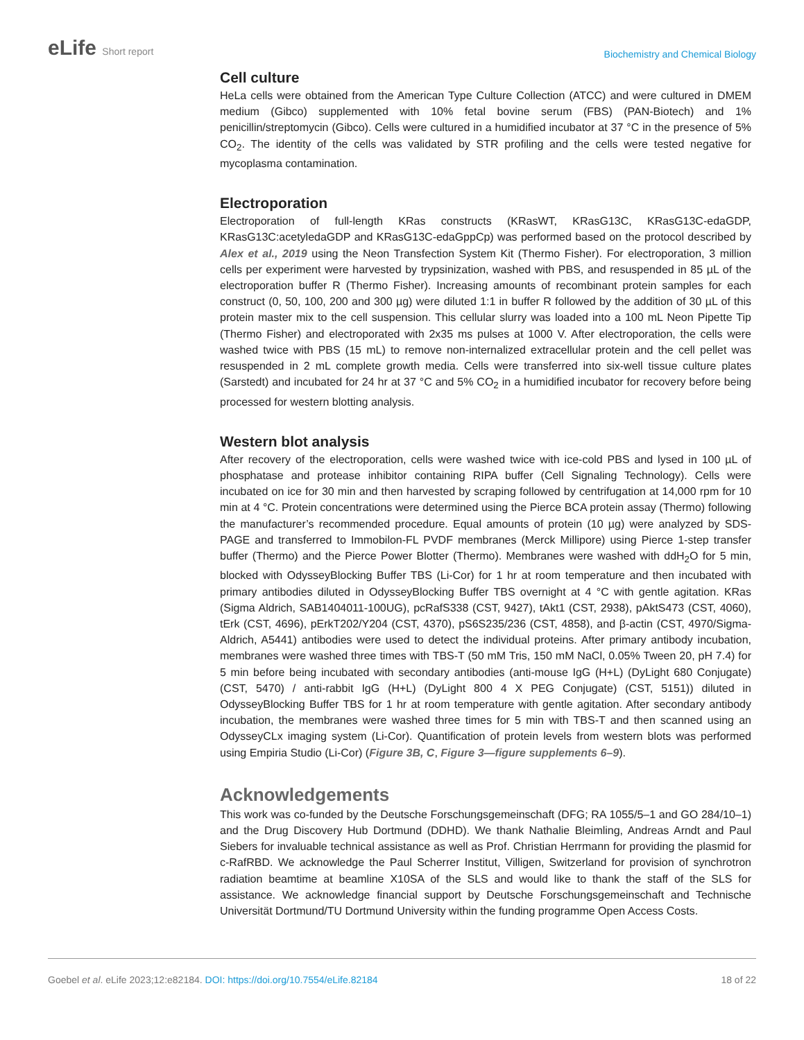eLife Short report
Biochemistry and Chemical Biology
Cell culture
HeLa cells were obtained from the American Type Culture Collection (ATCC) and were cultured in DMEM medium (Gibco) supplemented with 10% fetal bovine serum (FBS) (PAN-Biotech) and 1% penicillin/streptomycin (Gibco). Cells were cultured in a humidified incubator at 37 °C in the presence of 5% CO<sub>2</sub>. The identity of the cells was validated by STR profiling and the cells were tested negative for mycoplasma contamination.
Electroporation
Electroporation of full-length KRas constructs (KRasWT, KRasG13C, KRasG13C-edaGDP, KRasG13C:acetyledaGDP and KRasG13C-edaGppCp) was performed based on the protocol described by Alex et al., 2019 using the Neon Transfection System Kit (Thermo Fisher). For electroporation, 3 million cells per experiment were harvested by trypsinization, washed with PBS, and resuspended in 85 µL of the electroporation buffer R (Thermo Fisher). Increasing amounts of recombinant protein samples for each construct (0, 50, 100, 200 and 300 µg) were diluted 1:1 in buffer R followed by the addition of 30 µL of this protein master mix to the cell suspension. This cellular slurry was loaded into a 100 mL Neon Pipette Tip (Thermo Fisher) and electroporated with 2x35 ms pulses at 1000 V. After electroporation, the cells were washed twice with PBS (15 mL) to remove non-internalized extracellular protein and the cell pellet was resuspended in 2 mL complete growth media. Cells were transferred into six-well tissue culture plates (Sarstedt) and incubated for 24 hr at 37 °C and 5% CO<sub>2</sub> in a humidified incubator for recovery before being processed for western blotting analysis.
Western blot analysis
After recovery of the electroporation, cells were washed twice with ice-cold PBS and lysed in 100 µL of phosphatase and protease inhibitor containing RIPA buffer (Cell Signaling Technology). Cells were incubated on ice for 30 min and then harvested by scraping followed by centrifugation at 14,000 rpm for 10 min at 4 °C. Protein concentrations were determined using the Pierce BCA protein assay (Thermo) following the manufacturer’s recommended procedure. Equal amounts of protein (10 µg) were analyzed by SDS-PAGE and transferred to Immobilon-FL PVDF membranes (Merck Millipore) using Pierce 1-step transfer buffer (Thermo) and the Pierce Power Blotter (Thermo). Membranes were washed with ddH<sub>2</sub>O for 5 min, blocked with OdysseyBlocking Buffer TBS (Li-Cor) for 1 hr at room temperature and then incubated with primary antibodies diluted in OdysseyBlocking Buffer TBS overnight at 4 °C with gentle agitation. KRas (Sigma Aldrich, SAB1404011-100UG), pcRafS338 (CST, 9427), tAkt1 (CST, 2938), pAktS473 (CST, 4060), tErk (CST, 4696), pErkT202/Y204 (CST, 4370), pS6S235/236 (CST, 4858), and β-actin (CST, 4970/Sigma-Aldrich, A5441) antibodies were used to detect the individual proteins. After primary antibody incubation, membranes were washed three times with TBS-T (50 mM Tris, 150 mM NaCl, 0.05% Tween 20, pH 7.4) for 5 min before being incubated with secondary antibodies (anti-mouse IgG (H+L) (DyLight 680 Conjugate) (CST, 5470) / anti-rabbit IgG (H+L) (DyLight 800 4 X PEG Conjugate) (CST, 5151)) diluted in OdysseyBlocking Buffer TBS for 1 hr at room temperature with gentle agitation. After secondary antibody incubation, the membranes were washed three times for 5 min with TBS-T and then scanned using an OdysseyCLx imaging system (Li-Cor). Quantification of protein levels from western blots was performed using Empiria Studio (Li-Cor) (Figure 3B, C, Figure 3—figure supplements 6–9).
Acknowledgements
This work was co-funded by the Deutsche Forschungsgemeinschaft (DFG; RA 1055/5–1 and GO 284/10–1) and the Drug Discovery Hub Dortmund (DDHD). We thank Nathalie Bleimling, Andreas Arndt and Paul Siebers for invaluable technical assistance as well as Prof. Christian Herrmann for providing the plasmid for c-RafRBD. We acknowledge the Paul Scherrer Institut, Villigen, Switzerland for provision of synchrotron radiation beamtime at beamline X10SA of the SLS and would like to thank the staff of the SLS for assistance. We acknowledge financial support by Deutsche Forschungsgemeinschaft and Technische Universität Dortmund/TU Dortmund University within the funding programme Open Access Costs.
Goebel et al. eLife 2023;12:e82184. DOI: https://doi.org/10.7554/eLife.82184
18 of 22